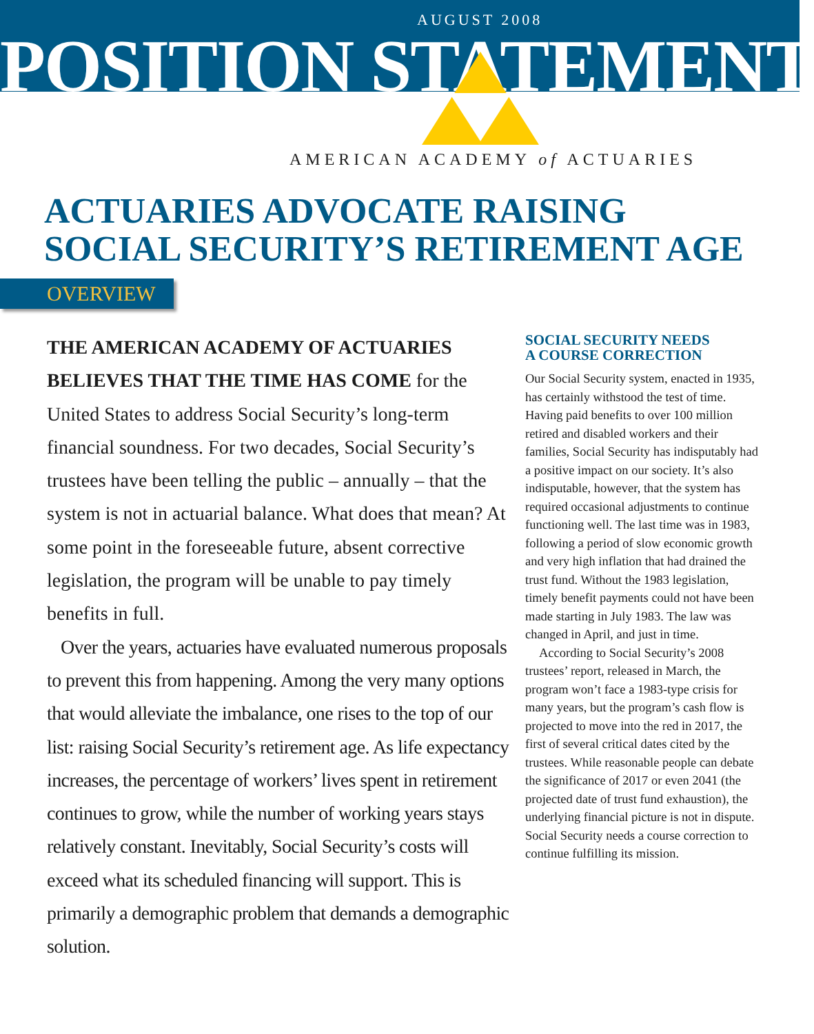AUGUST 2008
POSITION STATEMENT
AMERICAN ACADEMY of ACTUARIES
ACTUARIES ADVOCATE RAISING
SOCIAL SECURITY’S RETIREMENT AGE
OVERVIEW
THE AMERICAN ACADEMY OF ACTUARIES BELIEVES THAT THE TIME HAS COME for the United States to address Social Security’s long-term financial soundness. For two decades, Social Security’s trustees have been telling the public – annually – that the system is not in actuarial balance. What does that mean? At some point in the foreseeable future, absent corrective legislation, the program will be unable to pay timely benefits in full.
Over the years, actuaries have evaluated numerous proposals to prevent this from happening. Among the very many options that would alleviate the imbalance, one rises to the top of our list: raising Social Security’s retirement age. As life expectancy increases, the percentage of workers’ lives spent in retirement continues to grow, while the number of working years stays relatively constant. Inevitably, Social Security’s costs will exceed what its scheduled financing will support. This is primarily a demographic problem that demands a demographic solution.
SOCIAL SECURITY NEEDS
A COURSE CORRECTION
Our Social Security system, enacted in 1935, has certainly withstood the test of time. Having paid benefits to over 100 million retired and disabled workers and their families, Social Security has indisputably had a positive impact on our society. It’s also indisputable, however, that the system has required occasional adjustments to continue functioning well. The last time was in 1983, following a period of slow economic growth and very high inflation that had drained the trust fund. Without the 1983 legislation, timely benefit payments could not have been made starting in July 1983. The law was changed in April, and just in time.
According to Social Security’s 2008 trustees’ report, released in March, the program won’t face a 1983-type crisis for many years, but the program’s cash flow is projected to move into the red in 2017, the first of several critical dates cited by the trustees. While reasonable people can debate the significance of 2017 or even 2041 (the projected date of trust fund exhaustion), the underlying financial picture is not in dispute. Social Security needs a course correction to continue fulfilling its mission.